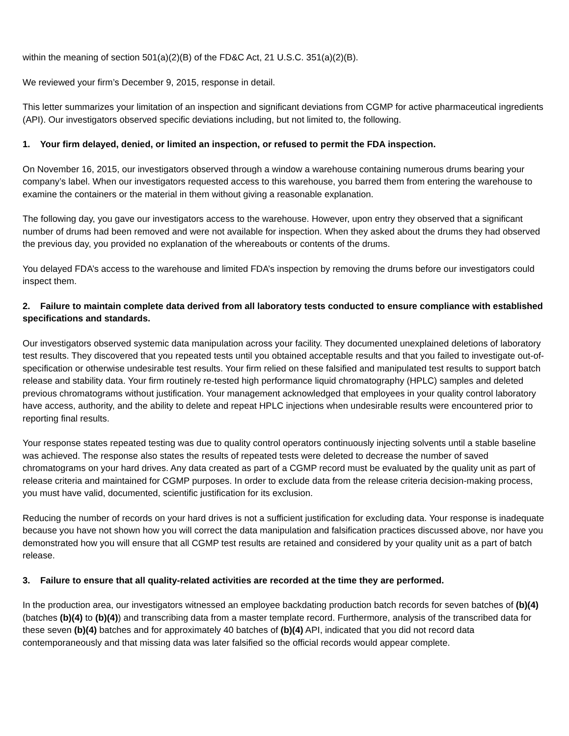within the meaning of section 501(a)(2)(B) of the FD&C Act, 21 U.S.C. 351(a)(2)(B).
We reviewed your firm’s December 9, 2015, response in detail.
This letter summarizes your limitation of an inspection and significant deviations from CGMP for active pharmaceutical ingredients (API). Our investigators observed specific deviations including, but not limited to, the following.
1. Your firm delayed, denied, or limited an inspection, or refused to permit the FDA inspection.
On November 16, 2015, our investigators observed through a window a warehouse containing numerous drums bearing your company’s label. When our investigators requested access to this warehouse, you barred them from entering the warehouse to examine the containers or the material in them without giving a reasonable explanation.
The following day, you gave our investigators access to the warehouse. However, upon entry they observed that a significant number of drums had been removed and were not available for inspection. When they asked about the drums they had observed the previous day, you provided no explanation of the whereabouts or contents of the drums.
You delayed FDA’s access to the warehouse and limited FDA’s inspection by removing the drums before our investigators could inspect them.
2. Failure to maintain complete data derived from all laboratory tests conducted to ensure compliance with established specifications and standards.
Our investigators observed systemic data manipulation across your facility. They documented unexplained deletions of laboratory test results. They discovered that you repeated tests until you obtained acceptable results and that you failed to investigate out-of-specification or otherwise undesirable test results. Your firm relied on these falsified and manipulated test results to support batch release and stability data. Your firm routinely re-tested high performance liquid chromatography (HPLC) samples and deleted previous chromatograms without justification. Your management acknowledged that employees in your quality control laboratory have access, authority, and the ability to delete and repeat HPLC injections when undesirable results were encountered prior to reporting final results.
Your response states repeated testing was due to quality control operators continuously injecting solvents until a stable baseline was achieved. The response also states the results of repeated tests were deleted to decrease the number of saved chromatograms on your hard drives. Any data created as part of a CGMP record must be evaluated by the quality unit as part of release criteria and maintained for CGMP purposes. In order to exclude data from the release criteria decision-making process, you must have valid, documented, scientific justification for its exclusion.
Reducing the number of records on your hard drives is not a sufficient justification for excluding data. Your response is inadequate because you have not shown how you will correct the data manipulation and falsification practices discussed above, nor have you demonstrated how you will ensure that all CGMP test results are retained and considered by your quality unit as a part of batch release.
3. Failure to ensure that all quality-related activities are recorded at the time they are performed.
In the production area, our investigators witnessed an employee backdating production batch records for seven batches of (b)(4) (batches (b)(4) to (b)(4)) and transcribing data from a master template record. Furthermore, analysis of the transcribed data for these seven (b)(4) batches and for approximately 40 batches of (b)(4) API, indicated that you did not record data contemporaneously and that missing data was later falsified so the official records would appear complete.